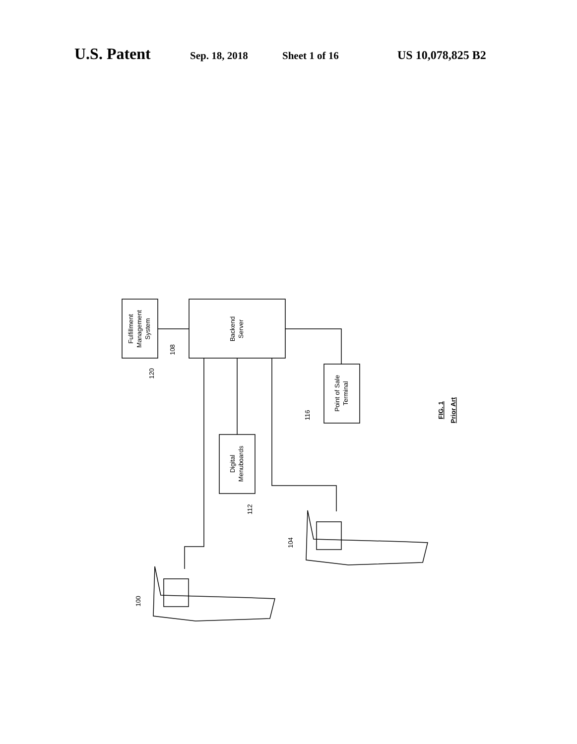U.S. Patent Sep. 18, 2018 Sheet 1 of 16 US 10,078,825 B2
Fulfillment
Management
System
Backend
Server
Point of Sale
Terminal
Digital
Menuboards
120
108
116
112
104
100
FIG. 1
Prior Art